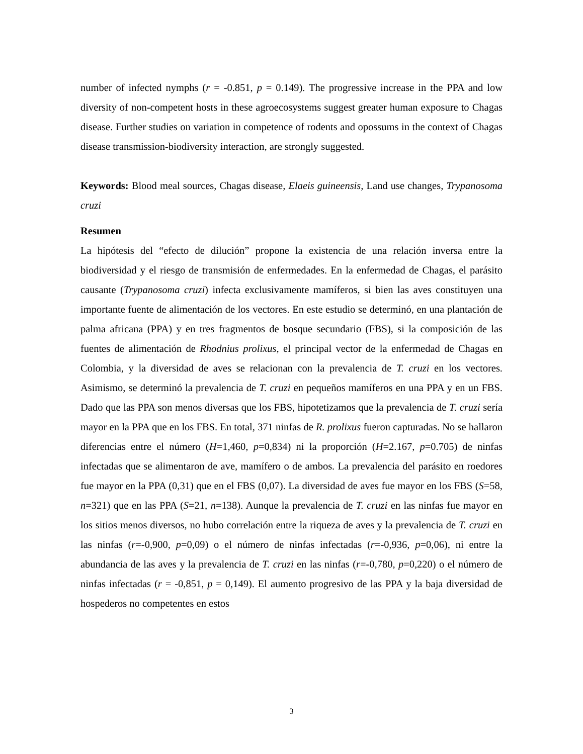number of infected nymphs (r = -0.851, p = 0.149). The progressive increase in the PPA and low diversity of non-competent hosts in these agroecosystems suggest greater human exposure to Chagas disease. Further studies on variation in competence of rodents and opossums in the context of Chagas disease transmission-biodiversity interaction, are strongly suggested.
Keywords: Blood meal sources, Chagas disease, Elaeis guineensis, Land use changes, Trypanosoma cruzi
Resumen
La hipótesis del “efecto de dilución” propone la existencia de una relación inversa entre la biodiversidad y el riesgo de transmisión de enfermedades. En la enfermedad de Chagas, el parásito causante (Trypanosoma cruzi) infecta exclusivamente mamíferos, si bien las aves constituyen una importante fuente de alimentación de los vectores. En este estudio se determinó, en una plantación de palma africana (PPA) y en tres fragmentos de bosque secundario (FBS), si la composición de las fuentes de alimentación de Rhodnius prolixus, el principal vector de la enfermedad de Chagas en Colombia, y la diversidad de aves se relacionan con la prevalencia de T. cruzi en los vectores. Asimismo, se determinó la prevalencia de T. cruzi en pequeños mamíferos en una PPA y en un FBS. Dado que las PPA son menos diversas que los FBS, hipotetizamos que la prevalencia de T. cruzi sería mayor en la PPA que en los FBS. En total, 371 ninfas de R. prolixus fueron capturadas. No se hallaron diferencias entre el número (H=1,460, p=0,834) ni la proporción (H=2.167, p=0.705) de ninfas infectadas que se alimentaron de ave, mamífero o de ambos. La prevalencia del parásito en roedores fue mayor en la PPA (0,31) que en el FBS (0,07). La diversidad de aves fue mayor en los FBS (S=58, n=321) que en las PPA (S=21, n=138). Aunque la prevalencia de T. cruzi en las ninfas fue mayor en los sitios menos diversos, no hubo correlación entre la riqueza de aves y la prevalencia de T. cruzi en las ninfas (r=-0,900, p=0,09) o el número de ninfas infectadas (r=-0,936, p=0,06), ni entre la abundancia de las aves y la prevalencia de T. cruzi en las ninfas (r=-0,780, p=0,220) o el número de ninfas infectadas (r = -0,851, p = 0,149). El aumento progresivo de las PPA y la baja diversidad de hospederos no competentes en estos
3